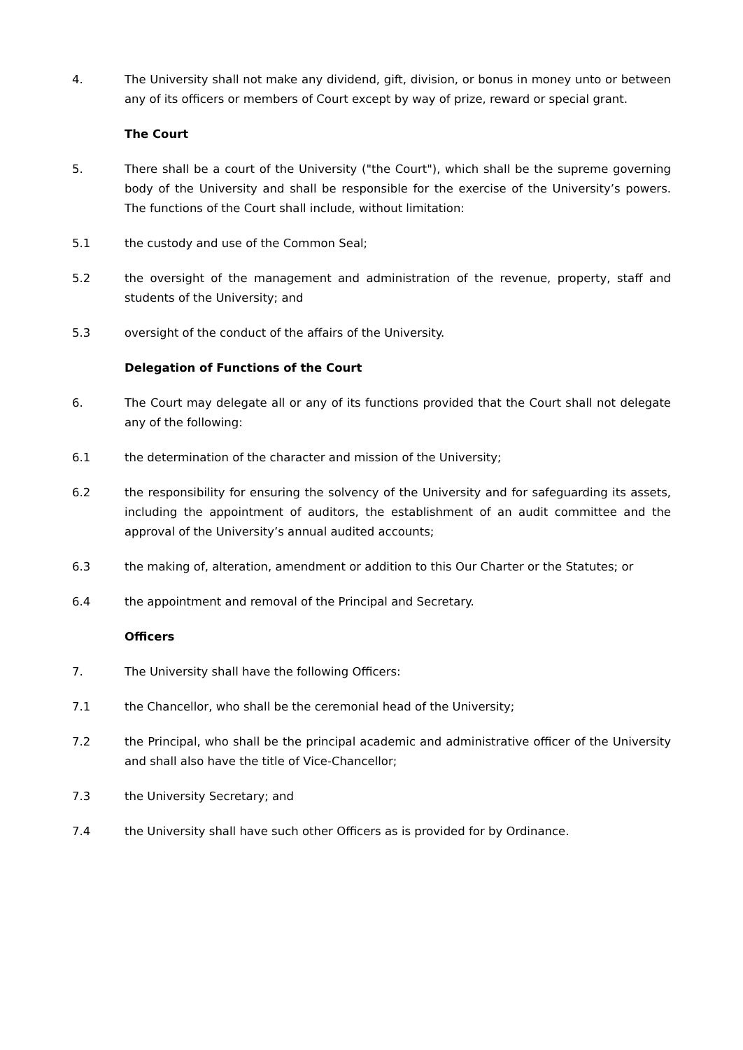4. The University shall not make any dividend, gift, division, or bonus in money unto or between any of its officers or members of Court except by way of prize, reward or special grant.
The Court
5. There shall be a court of the University ("the Court"), which shall be the supreme governing body of the University and shall be responsible for the exercise of the University’s powers. The functions of the Court shall include, without limitation:
5.1 the custody and use of the Common Seal;
5.2 the oversight of the management and administration of the revenue, property, staff and students of the University; and
5.3 oversight of the conduct of the affairs of the University.
Delegation of Functions of the Court
6. The Court may delegate all or any of its functions provided that the Court shall not delegate any of the following:
6.1 the determination of the character and mission of the University;
6.2 the responsibility for ensuring the solvency of the University and for safeguarding its assets, including the appointment of auditors, the establishment of an audit committee and the approval of the University’s annual audited accounts;
6.3 the making of, alteration, amendment or addition to this Our Charter or the Statutes; or
6.4 the appointment and removal of the Principal and Secretary.
Officers
7. The University shall have the following Officers:
7.1 the Chancellor, who shall be the ceremonial head of the University;
7.2 the Principal, who shall be the principal academic and administrative officer of the University and shall also have the title of Vice-Chancellor;
7.3 the University Secretary; and
7.4 the University shall have such other Officers as is provided for by Ordinance.